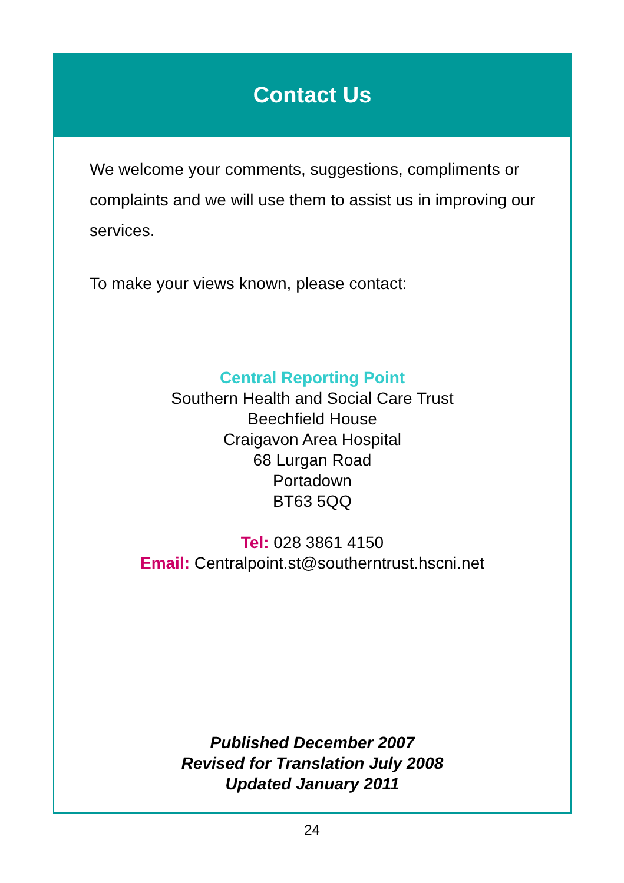Contact Us
We welcome your comments, suggestions, compliments or complaints and we will use them to assist us in improving our services.
To make your views known, please contact:
Central Reporting Point
Southern Health and Social Care Trust
Beechfield House
Craigavon Area Hospital
68 Lurgan Road
Portadown
BT63 5QQ
Tel: 028 3861 4150
Email: Centralpoint.st@southerntrust.hscni.net
Published December 2007
Revised for Translation July 2008
Updated January 2011
24